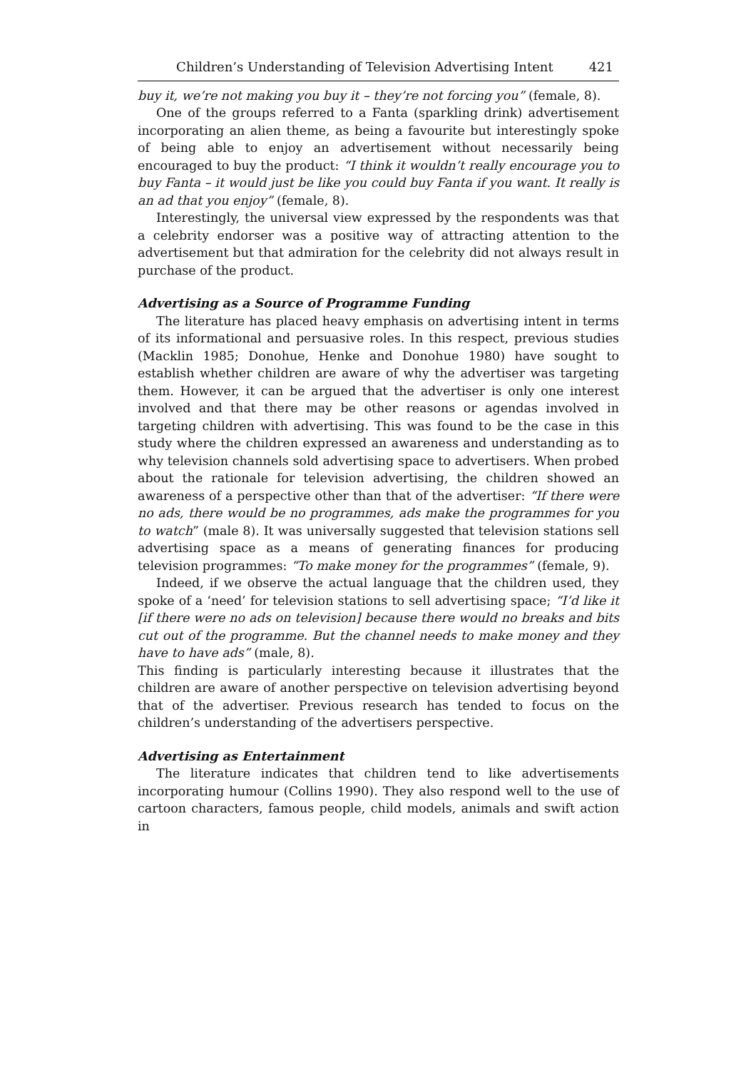Children’s Understanding of Television Advertising Intent 421
buy it, we’re not making you buy it – they’re not forcing you” (female, 8).
One of the groups referred to a Fanta (sparkling drink) advertisement incorporating an alien theme, as being a favourite but interestingly spoke of being able to enjoy an advertisement without necessarily being encouraged to buy the product: “I think it wouldn’t really encourage you to buy Fanta – it would just be like you could buy Fanta if you want. It really is an ad that you enjoy” (female, 8).
Interestingly, the universal view expressed by the respondents was that a celebrity endorser was a positive way of attracting attention to the advertisement but that admiration for the celebrity did not always result in purchase of the product.
Advertising as a Source of Programme Funding
The literature has placed heavy emphasis on advertising intent in terms of its informational and persuasive roles. In this respect, previous studies (Macklin 1985; Donohue, Henke and Donohue 1980) have sought to establish whether children are aware of why the advertiser was targeting them. However, it can be argued that the advertiser is only one interest involved and that there may be other reasons or agendas involved in targeting children with advertising. This was found to be the case in this study where the children expressed an awareness and understanding as to why television channels sold advertising space to advertisers. When probed about the rationale for television advertising, the children showed an awareness of a perspective other than that of the advertiser: “If there were no ads, there would be no programmes, ads make the programmes for you to watch” (male 8). It was universally suggested that television stations sell advertising space as a means of generating finances for producing television programmes: “To make money for the programmes” (female, 9).
Indeed, if we observe the actual language that the children used, they spoke of a ‘need’ for television stations to sell advertising space; “I’d like it [if there were no ads on television] because there would no breaks and bits cut out of the programme. But the channel needs to make money and they have to have ads” (male, 8).
This finding is particularly interesting because it illustrates that the children are aware of another perspective on television advertising beyond that of the advertiser. Previous research has tended to focus on the children’s understanding of the advertisers perspective.
Advertising as Entertainment
The literature indicates that children tend to like advertisements incorporating humour (Collins 1990). They also respond well to the use of cartoon characters, famous people, child models, animals and swift action in